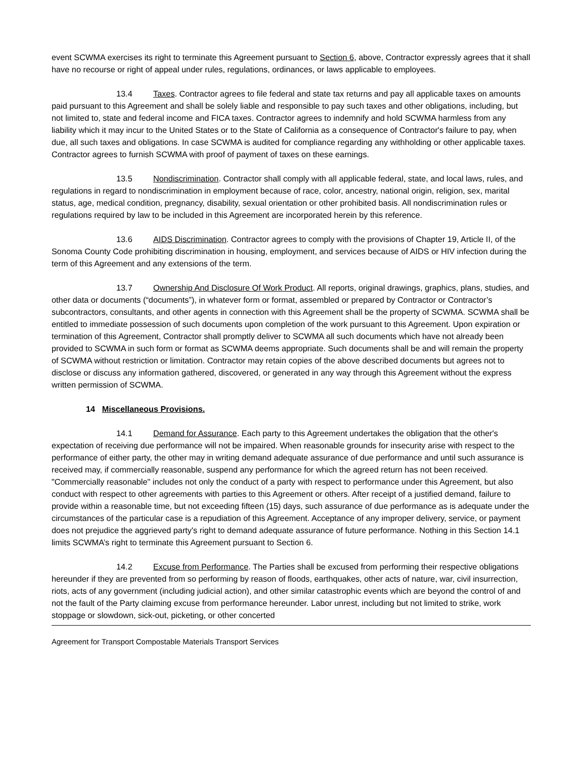event SCWMA exercises its right to terminate this Agreement pursuant to Section 6, above, Contractor expressly agrees that it shall have no recourse or right of appeal under rules, regulations, ordinances, or laws applicable to employees.
13.4 Taxes. Contractor agrees to file federal and state tax returns and pay all applicable taxes on amounts paid pursuant to this Agreement and shall be solely liable and responsible to pay such taxes and other obligations, including, but not limited to, state and federal income and FICA taxes. Contractor agrees to indemnify and hold SCWMA harmless from any liability which it may incur to the United States or to the State of California as a consequence of Contractor's failure to pay, when due, all such taxes and obligations. In case SCWMA is audited for compliance regarding any withholding or other applicable taxes. Contractor agrees to furnish SCWMA with proof of payment of taxes on these earnings.
13.5 Nondiscrimination. Contractor shall comply with all applicable federal, state, and local laws, rules, and regulations in regard to nondiscrimination in employment because of race, color, ancestry, national origin, religion, sex, marital status, age, medical condition, pregnancy, disability, sexual orientation or other prohibited basis. All nondiscrimination rules or regulations required by law to be included in this Agreement are incorporated herein by this reference.
13.6 AIDS Discrimination. Contractor agrees to comply with the provisions of Chapter 19, Article II, of the Sonoma County Code prohibiting discrimination in housing, employment, and services because of AIDS or HIV infection during the term of this Agreement and any extensions of the term.
13.7 Ownership And Disclosure Of Work Product. All reports, original drawings, graphics, plans, studies, and other data or documents (“documents”), in whatever form or format, assembled or prepared by Contractor or Contractor’s subcontractors, consultants, and other agents in connection with this Agreement shall be the property of SCWMA. SCWMA shall be entitled to immediate possession of such documents upon completion of the work pursuant to this Agreement. Upon expiration or termination of this Agreement, Contractor shall promptly deliver to SCWMA all such documents which have not already been provided to SCWMA in such form or format as SCWMA deems appropriate. Such documents shall be and will remain the property of SCWMA without restriction or limitation. Contractor may retain copies of the above described documents but agrees not to disclose or discuss any information gathered, discovered, or generated in any way through this Agreement without the express written permission of SCWMA.
14 Miscellaneous Provisions.
14.1 Demand for Assurance. Each party to this Agreement undertakes the obligation that the other's expectation of receiving due performance will not be impaired. When reasonable grounds for insecurity arise with respect to the performance of either party, the other may in writing demand adequate assurance of due performance and until such assurance is received may, if commercially reasonable, suspend any performance for which the agreed return has not been received. "Commercially reasonable" includes not only the conduct of a party with respect to performance under this Agreement, but also conduct with respect to other agreements with parties to this Agreement or others. After receipt of a justified demand, failure to provide within a reasonable time, but not exceeding fifteen (15) days, such assurance of due performance as is adequate under the circumstances of the particular case is a repudiation of this Agreement. Acceptance of any improper delivery, service, or payment does not prejudice the aggrieved party's right to demand adequate assurance of future performance. Nothing in this Section 14.1 limits SCWMA’s right to terminate this Agreement pursuant to Section 6.
14.2 Excuse from Performance. The Parties shall be excused from performing their respective obligations hereunder if they are prevented from so performing by reason of floods, earthquakes, other acts of nature, war, civil insurrection, riots, acts of any government (including judicial action), and other similar catastrophic events which are beyond the control of and not the fault of the Party claiming excuse from performance hereunder. Labor unrest, including but not limited to strike, work stoppage or slowdown, sick-out, picketing, or other concerted
Agreement for Transport Compostable Materials Transport Services